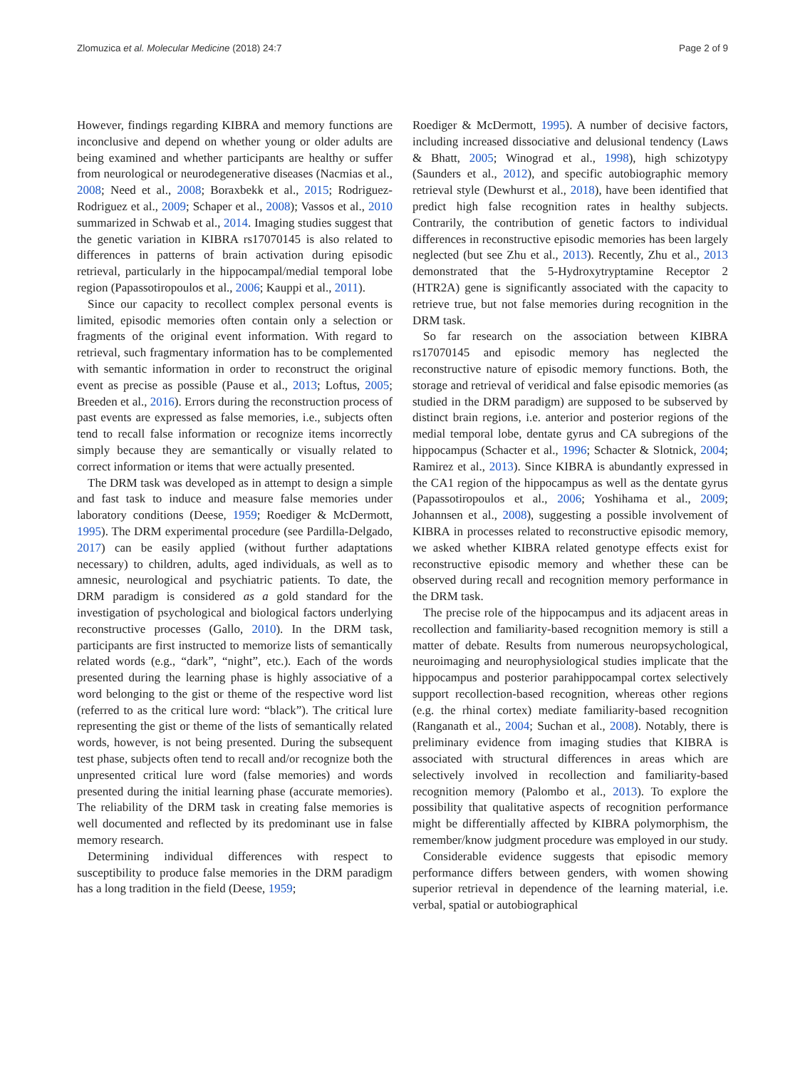Zlomuzica et al. Molecular Medicine (2018) 24:7 Page 2 of 9
However, findings regarding KIBRA and memory functions are inconclusive and depend on whether young or older adults are being examined and whether participants are healthy or suffer from neurological or neurodegenerative diseases (Nacmias et al., 2008; Need et al., 2008; Boraxbekk et al., 2015; Rodriguez-Rodriguez et al., 2009; Schaper et al., 2008); Vassos et al., 2010 summarized in Schwab et al., 2014. Imaging studies suggest that the genetic variation in KIBRA rs17070145 is also related to differences in patterns of brain activation during episodic retrieval, particularly in the hippocampal/medial temporal lobe region (Papassotiropoulos et al., 2006; Kauppi et al., 2011).
Since our capacity to recollect complex personal events is limited, episodic memories often contain only a selection or fragments of the original event information. With regard to retrieval, such fragmentary information has to be complemented with semantic information in order to reconstruct the original event as precise as possible (Pause et al., 2013; Loftus, 2005; Breeden et al., 2016). Errors during the reconstruction process of past events are expressed as false memories, i.e., subjects often tend to recall false information or recognize items incorrectly simply because they are semantically or visually related to correct information or items that were actually presented.
The DRM task was developed as in attempt to design a simple and fast task to induce and measure false memories under laboratory conditions (Deese, 1959; Roediger & McDermott, 1995). The DRM experimental procedure (see Pardilla-Delgado, 2017) can be easily applied (without further adaptations necessary) to children, adults, aged individuals, as well as to amnesic, neurological and psychiatric patients. To date, the DRM paradigm is considered as a gold standard for the investigation of psychological and biological factors underlying reconstructive processes (Gallo, 2010). In the DRM task, participants are first instructed to memorize lists of semantically related words (e.g., “dark”, “night”, etc.). Each of the words presented during the learning phase is highly associative of a word belonging to the gist or theme of the respective word list (referred to as the critical lure word: “black”). The critical lure representing the gist or theme of the lists of semantically related words, however, is not being presented. During the subsequent test phase, subjects often tend to recall and/or recognize both the unpresented critical lure word (false memories) and words presented during the initial learning phase (accurate memories). The reliability of the DRM task in creating false memories is well documented and reflected by its predominant use in false memory research.
Determining individual differences with respect to susceptibility to produce false memories in the DRM paradigm has a long tradition in the field (Deese, 1959;
Roediger & McDermott, 1995). A number of decisive factors, including increased dissociative and delusional tendency (Laws & Bhatt, 2005; Winograd et al., 1998), high schizotypy (Saunders et al., 2012), and specific autobiographic memory retrieval style (Dewhurst et al., 2018), have been identified that predict high false recognition rates in healthy subjects. Contrarily, the contribution of genetic factors to individual differences in reconstructive episodic memories has been largely neglected (but see Zhu et al., 2013). Recently, Zhu et al., 2013 demonstrated that the 5-Hydroxytryptamine Receptor 2 (HTR2A) gene is significantly associated with the capacity to retrieve true, but not false memories during recognition in the DRM task.
So far research on the association between KIBRA rs17070145 and episodic memory has neglected the reconstructive nature of episodic memory functions. Both, the storage and retrieval of veridical and false episodic memories (as studied in the DRM paradigm) are supposed to be subserved by distinct brain regions, i.e. anterior and posterior regions of the medial temporal lobe, dentate gyrus and CA subregions of the hippocampus (Schacter et al., 1996; Schacter & Slotnick, 2004; Ramirez et al., 2013). Since KIBRA is abundantly expressed in the CA1 region of the hippocampus as well as the dentate gyrus (Papassotiropoulos et al., 2006; Yoshihama et al., 2009; Johannsen et al., 2008), suggesting a possible involvement of KIBRA in processes related to reconstructive episodic memory, we asked whether KIBRA related genotype effects exist for reconstructive episodic memory and whether these can be observed during recall and recognition memory performance in the DRM task.
The precise role of the hippocampus and its adjacent areas in recollection and familiarity-based recognition memory is still a matter of debate. Results from numerous neuropsychological, neuroimaging and neurophysiological studies implicate that the hippocampus and posterior parahippocampal cortex selectively support recollection-based recognition, whereas other regions (e.g. the rhinal cortex) mediate familiarity-based recognition (Ranganath et al., 2004; Suchan et al., 2008). Notably, there is preliminary evidence from imaging studies that KIBRA is associated with structural differences in areas which are selectively involved in recollection and familiarity-based recognition memory (Palombo et al., 2013). To explore the possibility that qualitative aspects of recognition performance might be differentially affected by KIBRA polymorphism, the remember/know judgment procedure was employed in our study.
Considerable evidence suggests that episodic memory performance differs between genders, with women showing superior retrieval in dependence of the learning material, i.e. verbal, spatial or autobiographical